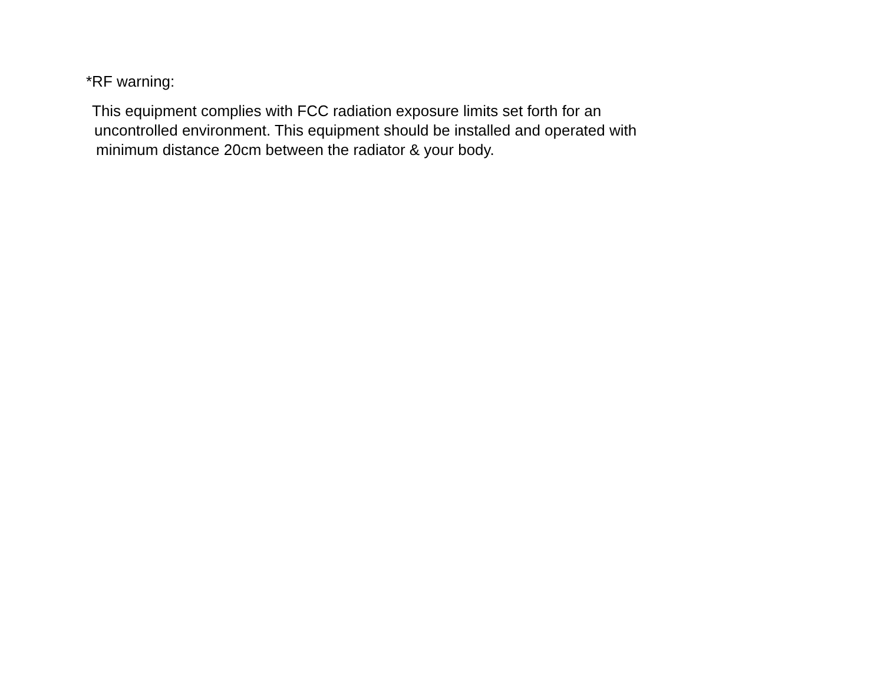*RF warning:
This equipment complies with FCC radiation exposure limits set forth for an
uncontrolled environment. This equipment should be installed and operated with
minimum distance 20cm between the radiator & your body.